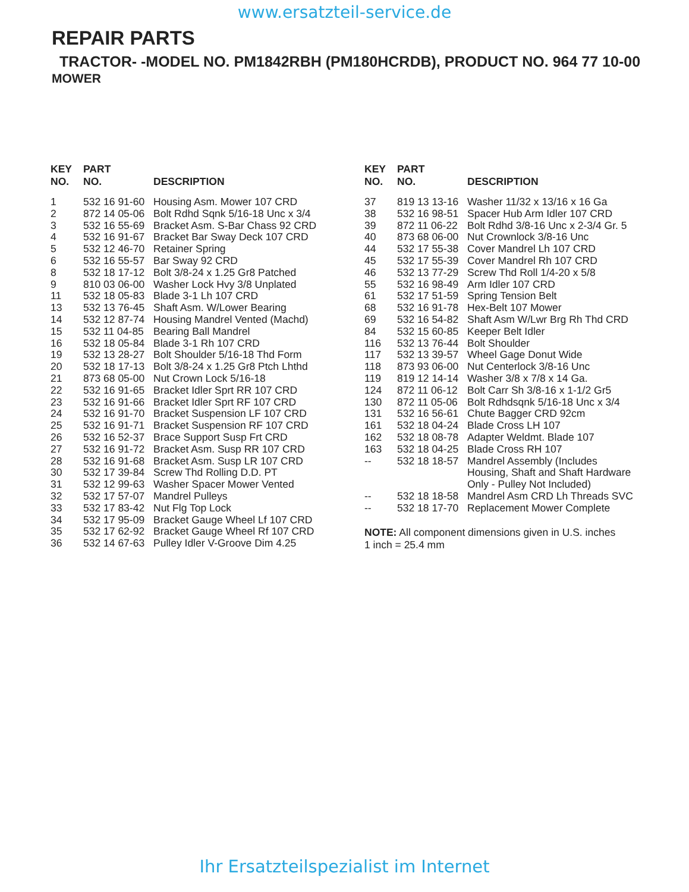www.ersatzteil-service.de
REPAIR PARTS
TRACTOR- -MODEL NO. PM1842RBH (PM180HCRDB), PRODUCT NO. 964 77 10-00
MOWER
| KEY NO. | PART NO. | DESCRIPTION |
| --- | --- | --- |
| 1 | 532 16 91-60 | Housing Asm. Mower 107 CRD |
| 2 | 872 14 05-06 | Bolt Rdhd Sqnk 5/16-18 Unc x 3/4 |
| 3 | 532 16 55-69 | Bracket Asm. S-Bar Chass 92 CRD |
| 4 | 532 16 91-67 | Bracket Bar Sway Deck 107 CRD |
| 5 | 532 12 46-70 | Retainer Spring |
| 6 | 532 16 55-57 | Bar Sway 92 CRD |
| 8 | 532 18 17-12 | Bolt 3/8-24 x 1.25 Gr8 Patched |
| 9 | 810 03 06-00 | Washer Lock Hvy 3/8 Unplated |
| 11 | 532 18 05-83 | Blade 3-1 Lh 107 CRD |
| 13 | 532 13 76-45 | Shaft Asm. W/Lower Bearing |
| 14 | 532 12 87-74 | Housing Mandrel Vented (Machd) |
| 15 | 532 11 04-85 | Bearing Ball Mandrel |
| 16 | 532 18 05-84 | Blade 3-1 Rh 107 CRD |
| 19 | 532 13 28-27 | Bolt Shoulder 5/16-18 Thd Form |
| 20 | 532 18 17-13 | Bolt 3/8-24 x 1.25 Gr8 Ptch Lhthd |
| 21 | 873 68 05-00 | Nut Crown Lock 5/16-18 |
| 22 | 532 16 91-65 | Bracket Idler Sprt RR 107 CRD |
| 23 | 532 16 91-66 | Bracket Idler Sprt RF 107 CRD |
| 24 | 532 16 91-70 | Bracket Suspension LF 107 CRD |
| 25 | 532 16 91-71 | Bracket Suspension RF 107 CRD |
| 26 | 532 16 52-37 | Brace Support Susp Frt CRD |
| 27 | 532 16 91-72 | Bracket Asm. Susp RR 107 CRD |
| 28 | 532 16 91-68 | Bracket Asm. Susp LR 107 CRD |
| 30 | 532 17 39-84 | Screw Thd Rolling D.D. PT |
| 31 | 532 12 99-63 | Washer Spacer Mower Vented |
| 32 | 532 17 57-07 | Mandrel Pulleys |
| 33 | 532 17 83-42 | Nut Flg Top Lock |
| 34 | 532 17 95-09 | Bracket Gauge Wheel Lf 107 CRD |
| 35 | 532 17 62-92 | Bracket Gauge Wheel Rf 107 CRD |
| 36 | 532 14 67-63 | Pulley Idler V-Groove Dim 4.25 |
| KEY NO. | PART NO. | DESCRIPTION |
| --- | --- | --- |
| 37 | 819 13 13-16 | Washer 11/32 x 13/16 x 16 Ga |
| 38 | 532 16 98-51 | Spacer Hub Arm Idler 107 CRD |
| 39 | 872 11 06-22 | Bolt Rdhd 3/8-16 Unc x 2-3/4 Gr. 5 |
| 40 | 873 68 06-00 | Nut Crownlock 3/8-16 Unc |
| 44 | 532 17 55-38 | Cover Mandrel Lh 107 CRD |
| 45 | 532 17 55-39 | Cover Mandrel Rh 107 CRD |
| 46 | 532 13 77-29 | Screw Thd Roll 1/4-20 x 5/8 |
| 55 | 532 16 98-49 | Arm Idler 107 CRD |
| 61 | 532 17 51-59 | Spring Tension Belt |
| 68 | 532 16 91-78 | Hex-Belt 107 Mower |
| 69 | 532 16 54-82 | Shaft Asm W/Lwr Brg Rh Thd CRD |
| 84 | 532 15 60-85 | Keeper Belt Idler |
| 116 | 532 13 76-44 | Bolt Shoulder |
| 117 | 532 13 39-57 | Wheel Gage Donut Wide |
| 118 | 873 93 06-00 | Nut Centerlock 3/8-16 Unc |
| 119 | 819 12 14-14 | Washer 3/8 x 7/8 x 14 Ga. |
| 124 | 872 11 06-12 | Bolt Carr Sh 3/8-16 x 1-1/2 Gr5 |
| 130 | 872 11 05-06 | Bolt Rdhdsqnk 5/16-18 Unc x 3/4 |
| 131 | 532 16 56-61 | Chute Bagger CRD 92cm |
| 161 | 532 18 04-24 | Blade Cross LH 107 |
| 162 | 532 18 08-78 | Adapter Weldmt. Blade 107 |
| 163 | 532 18 04-25 | Blade Cross RH 107 |
| -- | 532 18 18-57 | Mandrel Assembly (Includes Housing, Shaft and Shaft Hardware Only - Pulley Not Included) |
| -- | 532 18 18-58 | Mandrel Asm CRD Lh Threads SVC |
| -- | 532 18 17-70 | Replacement Mower Complete |
NOTE: All component dimensions given in U.S. inches
1 inch = 25.4 mm
Ihr Ersatzteilspezialist im Internet